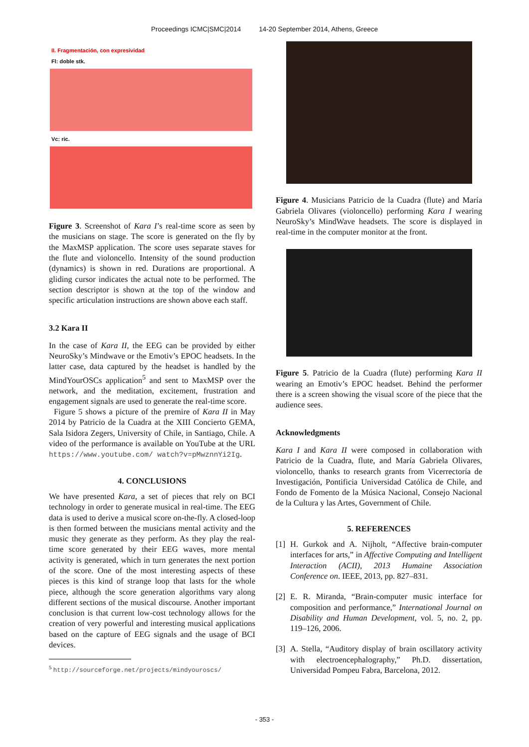Proceedings ICMC|SMC|2014 14-20 September 2014, Athens, Greece
II. Fragmentación, con expresividad
Fl: doble stk.
Vc: ric.
Figure 3. Screenshot of Kara I’s real-time score as seen by the musicians on stage. The score is generated on the fly by the MaxMSP application. The score uses separate staves for the flute and violoncello. Intensity of the sound production (dynamics) is shown in red. Durations are proportional. A gliding cursor indicates the actual note to be performed. The section descriptor is shown at the top of the window and specific articulation instructions are shown above each staff.
3.2 Kara II
In the case of Kara II, the EEG can be provided by either NeuroSky’s Mindwave or the Emotiv’s EPOC headsets. In the latter case, data captured by the headset is handled by the MindYourOSCs application<sup>5</sup> and sent to MaxMSP over the network, and the meditation, excitement, frustration and engagement signals are used to generate the real-time score.
Figure 5 shows a picture of the premire of Kara II in May 2014 by Patricio de la Cuadra at the XIII Concierto GEMA, Sala Isidora Zegers, University of Chile, in Santiago, Chile. A video of the performance is available on YouTube at the URL https://www.youtube.com/ watch?v=pMwznnYi2Ig.
4. CONCLUSIONS
We have presented Kara, a set of pieces that rely on BCI technology in order to generate musical in real-time. The EEG data is used to derive a musical score on-the-fly. A closed-loop is then formed between the musicians mental activity and the music they generate as they perform. As they play the real-time score generated by their EEG waves, more mental activity is generated, which in turn generates the next portion of the score. One of the most interesting aspects of these pieces is this kind of strange loop that lasts for the whole piece, although the score generation algorithms vary along different sections of the musical discourse. Another important conclusion is that current low-cost technology allows for the creation of very powerful and interesting musical applications based on the capture of EEG signals and the usage of BCI devices.
<sup>5</sup> http://sourceforge.net/projects/mindyouroscs/
Figure 4. Musicians Patricio de la Cuadra (flute) and María Gabriela Olivares (violoncello) performing Kara I wearing NeuroSky’s MindWave headsets. The score is displayed in real-time in the computer monitor at the front.
Figure 5. Patricio de la Cuadra (flute) performing Kara II wearing an Emotiv’s EPOC headset. Behind the performer there is a screen showing the visual score of the piece that the audience sees.
Acknowledgments
Kara I and Kara II were composed in collaboration with Patricio de la Cuadra, flute, and María Gabriela Olivares, violoncello, thanks to research grants from Vicerrectoría de Investigación, Pontificia Universidad Católica de Chile, and Fondo de Fomento de la Música Nacional, Consejo Nacional de la Cultura y las Artes, Government of Chile.
5. REFERENCES
[1]
H. Gurkok and A. Nijholt, “Affective brain-computer interfaces for arts,” in Affective Computing and Intelligent Interaction (ACII), 2013 Humaine Association Conference on. IEEE, 2013, pp. 827–831.
[2]
E. R. Miranda, “Brain-computer music interface for composition and performance,” International Journal on Disability and Human Development, vol. 5, no. 2, pp. 119–126, 2006.
[3]
A. Stella, “Auditory display of brain oscillatory activity with electroencephalography,” Ph.D. dissertation, Universidad Pompeu Fabra, Barcelona, 2012.
- 353 -